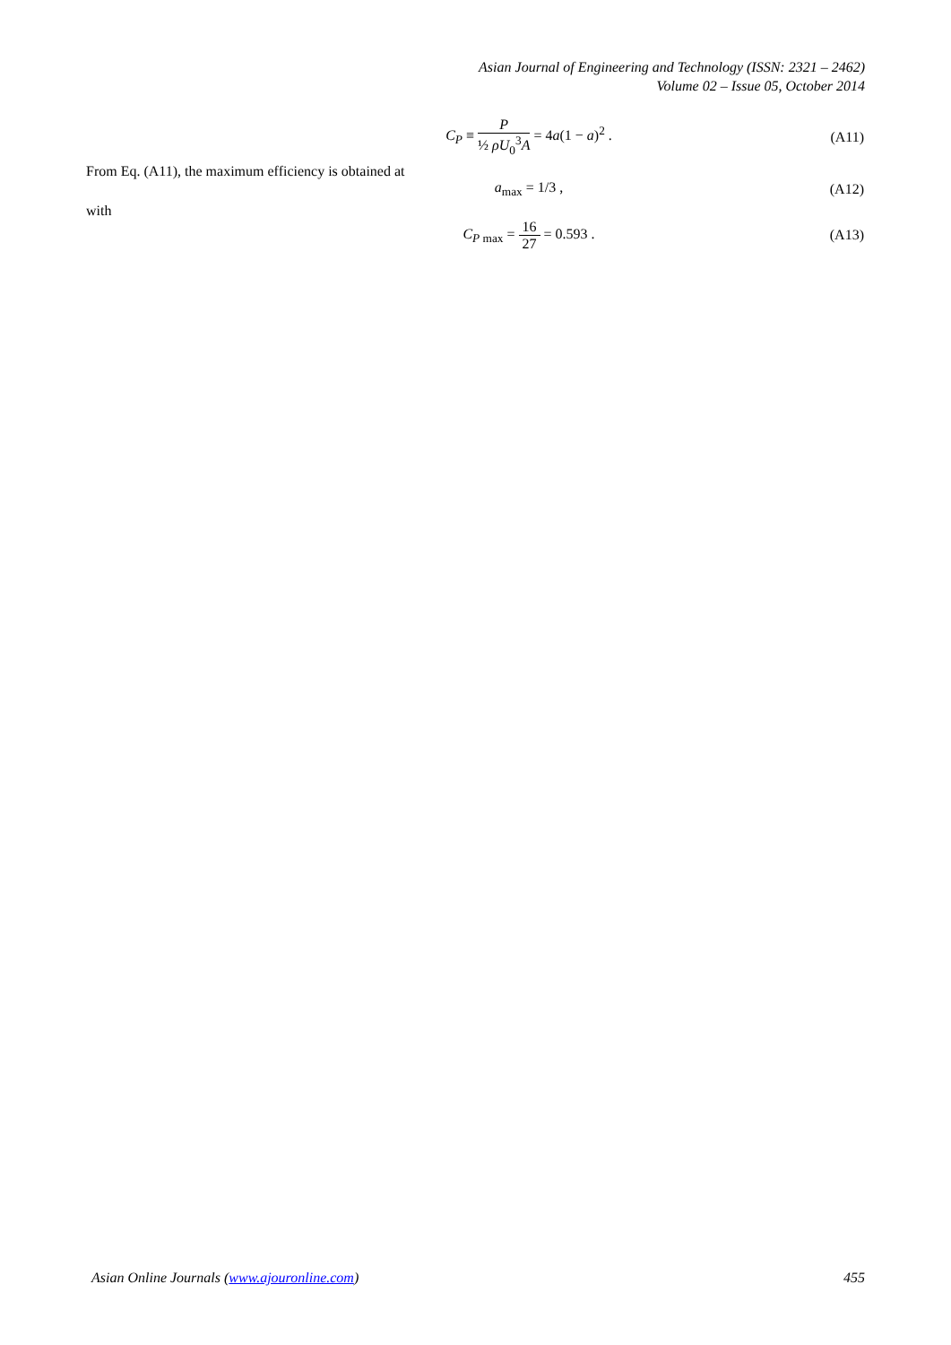Asian Journal of Engineering and Technology (ISSN: 2321 – 2462)
Volume 02 – Issue 05, October 2014
C<sub>P</sub> ≡ P ½ ρU<sub>0</sub><sup>3</sup>A = 4a(1 − a)<sup>2</sup> . (A11)
From Eq. (A11), the maximum efficiency is obtained at
a<sub>max</sub> = 1/3 , (A12)
with
C<sub>P max</sub> = 16 27 = 0.593 . (A13)
Asian Online Journals (www.ajouronline.com) 455